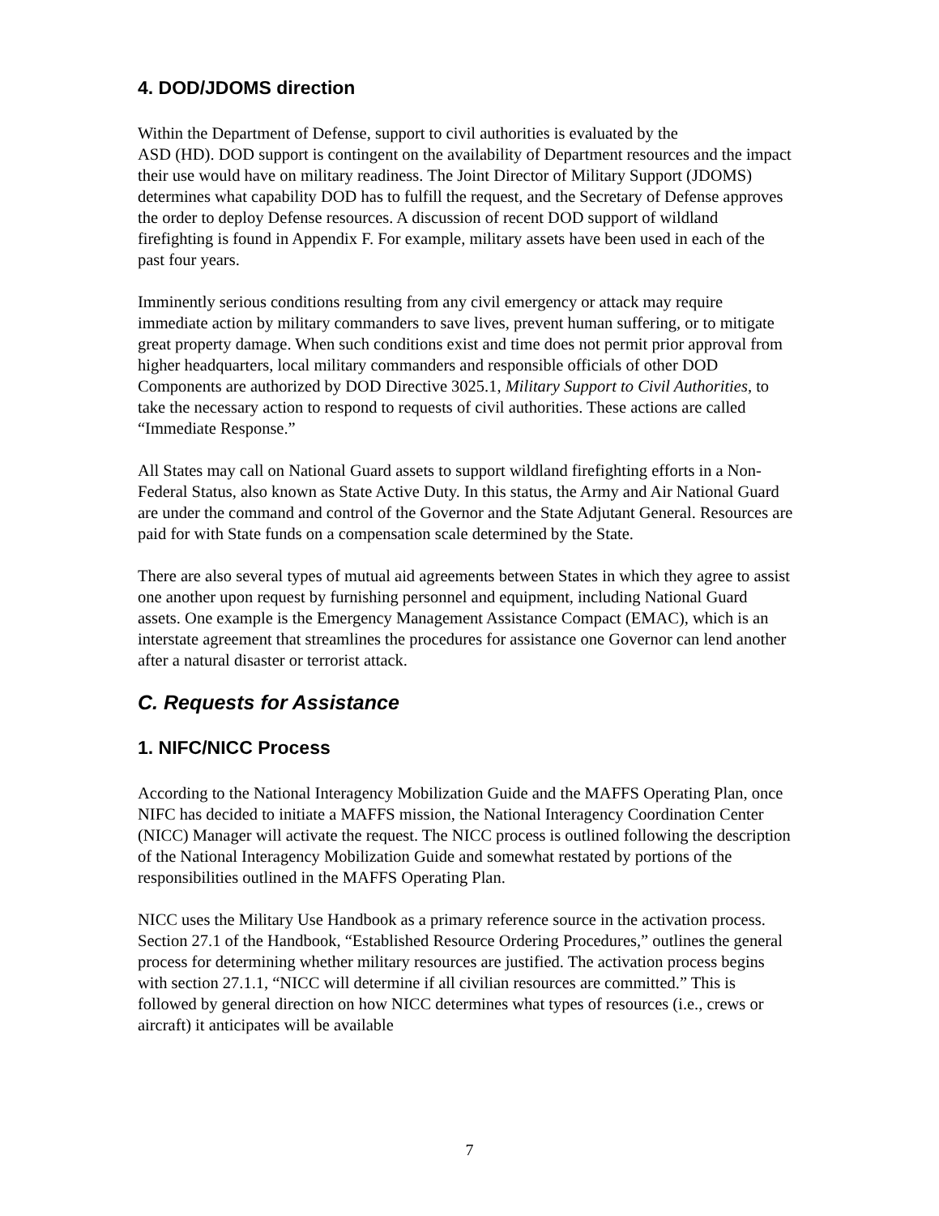4. DOD/JDOMS direction
Within the Department of Defense, support to civil authorities is evaluated by the
ASD (HD). DOD support is contingent on the availability of Department resources and the impact their use would have on military readiness. The Joint Director of Military Support (JDOMS) determines what capability DOD has to fulfill the request, and the Secretary of Defense approves the order to deploy Defense resources. A discussion of recent DOD support of wildland firefighting is found in Appendix F. For example, military assets have been used in each of the past four years.
Imminently serious conditions resulting from any civil emergency or attack may require immediate action by military commanders to save lives, prevent human suffering, or to mitigate great property damage. When such conditions exist and time does not permit prior approval from higher headquarters, local military commanders and responsible officials of other DOD Components are authorized by DOD Directive 3025.1, Military Support to Civil Authorities, to take the necessary action to respond to requests of civil authorities. These actions are called “Immediate Response.”
All States may call on National Guard assets to support wildland firefighting efforts in a Non-Federal Status, also known as State Active Duty. In this status, the Army and Air National Guard are under the command and control of the Governor and the State Adjutant General. Resources are paid for with State funds on a compensation scale determined by the State.
There are also several types of mutual aid agreements between States in which they agree to assist one another upon request by furnishing personnel and equipment, including National Guard assets. One example is the Emergency Management Assistance Compact (EMAC), which is an interstate agreement that streamlines the procedures for assistance one Governor can lend another after a natural disaster or terrorist attack.
C. Requests for Assistance
1. NIFC/NICC Process
According to the National Interagency Mobilization Guide and the MAFFS Operating Plan, once NIFC has decided to initiate a MAFFS mission, the National Interagency Coordination Center (NICC) Manager will activate the request. The NICC process is outlined following the description of the National Interagency Mobilization Guide and somewhat restated by portions of the responsibilities outlined in the MAFFS Operating Plan.
NICC uses the Military Use Handbook as a primary reference source in the activation process. Section 27.1 of the Handbook, “Established Resource Ordering Procedures,” outlines the general process for determining whether military resources are justified. The activation process begins with section 27.1.1, “NICC will determine if all civilian resources are committed.” This is followed by general direction on how NICC determines what types of resources (i.e., crews or aircraft) it anticipates will be available
7